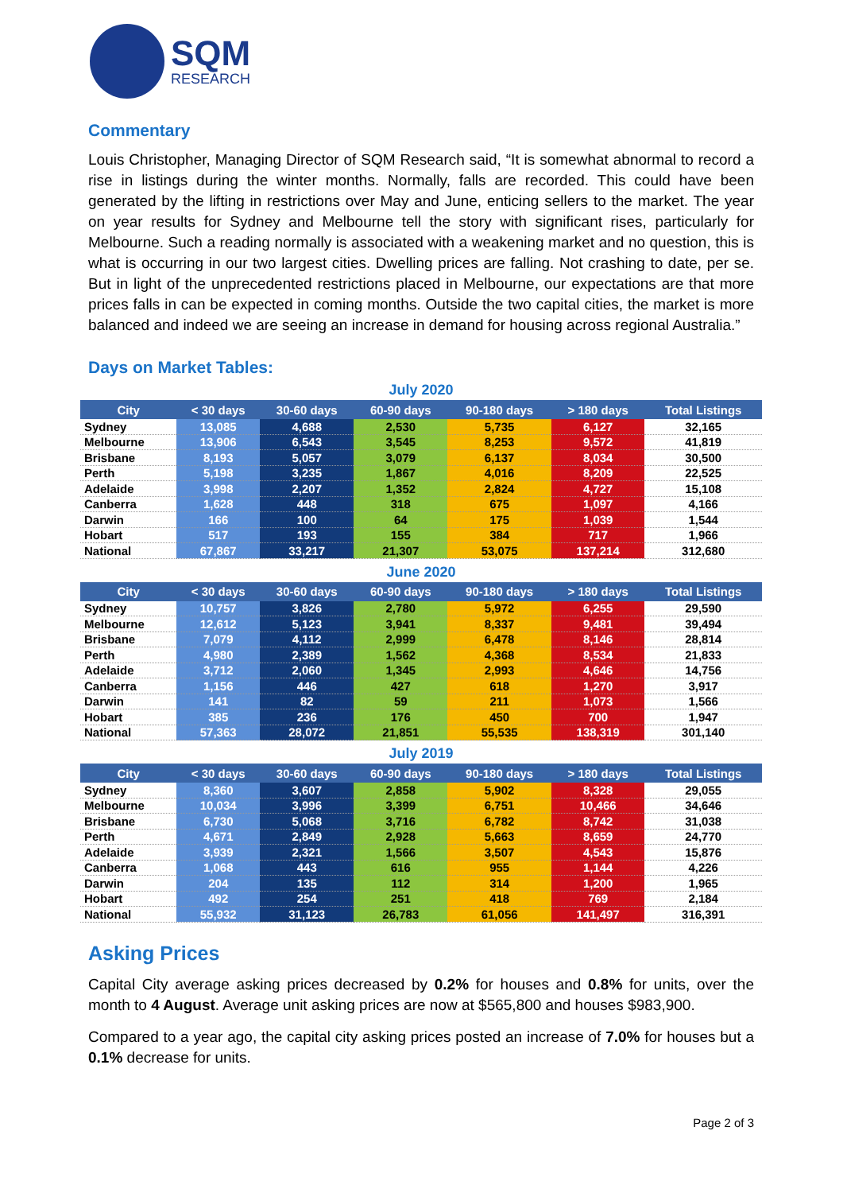SQM
RESEARCH
Commentary
Louis Christopher, Managing Director of SQM Research said, “It is somewhat abnormal to record a rise in listings during the winter months. Normally, falls are recorded. This could have been generated by the lifting in restrictions over May and June, enticing sellers to the market. The year on year results for Sydney and Melbourne tell the story with significant rises, particularly for Melbourne. Such a reading normally is associated with a weakening market and no question, this is what is occurring in our two largest cities. Dwelling prices are falling. Not crashing to date, per se. But in light of the unprecedented restrictions placed in Melbourne, our expectations are that more prices falls in can be expected in coming months. Outside the two capital cities, the market is more balanced and indeed we are seeing an increase in demand for housing across regional Australia.”
Days on Market Tables:
July 2020
| City | < 30 days | 30-60 days | 60-90 days | 90-180 days | > 180 days | Total Listings |
| --- | --- | --- | --- | --- | --- | --- |
| Sydney | 13,085 | 4,688 | 2,530 | 5,735 | 6,127 | 32,165 |
| Melbourne | 13,906 | 6,543 | 3,545 | 8,253 | 9,572 | 41,819 |
| Brisbane | 8,193 | 5,057 | 3,079 | 6,137 | 8,034 | 30,500 |
| Perth | 5,198 | 3,235 | 1,867 | 4,016 | 8,209 | 22,525 |
| Adelaide | 3,998 | 2,207 | 1,352 | 2,824 | 4,727 | 15,108 |
| Canberra | 1,628 | 448 | 318 | 675 | 1,097 | 4,166 |
| Darwin | 166 | 100 | 64 | 175 | 1,039 | 1,544 |
| Hobart | 517 | 193 | 155 | 384 | 717 | 1,966 |
| National | 67,867 | 33,217 | 21,307 | 53,075 | 137,214 | 312,680 |
June 2020
| City | < 30 days | 30-60 days | 60-90 days | 90-180 days | > 180 days | Total Listings |
| --- | --- | --- | --- | --- | --- | --- |
| Sydney | 10,757 | 3,826 | 2,780 | 5,972 | 6,255 | 29,590 |
| Melbourne | 12,612 | 5,123 | 3,941 | 8,337 | 9,481 | 39,494 |
| Brisbane | 7,079 | 4,112 | 2,999 | 6,478 | 8,146 | 28,814 |
| Perth | 4,980 | 2,389 | 1,562 | 4,368 | 8,534 | 21,833 |
| Adelaide | 3,712 | 2,060 | 1,345 | 2,993 | 4,646 | 14,756 |
| Canberra | 1,156 | 446 | 427 | 618 | 1,270 | 3,917 |
| Darwin | 141 | 82 | 59 | 211 | 1,073 | 1,566 |
| Hobart | 385 | 236 | 176 | 450 | 700 | 1,947 |
| National | 57,363 | 28,072 | 21,851 | 55,535 | 138,319 | 301,140 |
July 2019
| City | < 30 days | 30-60 days | 60-90 days | 90-180 days | > 180 days | Total Listings |
| --- | --- | --- | --- | --- | --- | --- |
| Sydney | 8,360 | 3,607 | 2,858 | 5,902 | 8,328 | 29,055 |
| Melbourne | 10,034 | 3,996 | 3,399 | 6,751 | 10,466 | 34,646 |
| Brisbane | 6,730 | 5,068 | 3,716 | 6,782 | 8,742 | 31,038 |
| Perth | 4,671 | 2,849 | 2,928 | 5,663 | 8,659 | 24,770 |
| Adelaide | 3,939 | 2,321 | 1,566 | 3,507 | 4,543 | 15,876 |
| Canberra | 1,068 | 443 | 616 | 955 | 1,144 | 4,226 |
| Darwin | 204 | 135 | 112 | 314 | 1,200 | 1,965 |
| Hobart | 492 | 254 | 251 | 418 | 769 | 2,184 |
| National | 55,932 | 31,123 | 26,783 | 61,056 | 141,497 | 316,391 |
Asking Prices
Capital City average asking prices decreased by 0.2% for houses and 0.8% for units, over the month to 4 August. Average unit asking prices are now at $565,800 and houses $983,900.
Compared to a year ago, the capital city asking prices posted an increase of 7.0% for houses but a 0.1% decrease for units.
Page 2 of 3